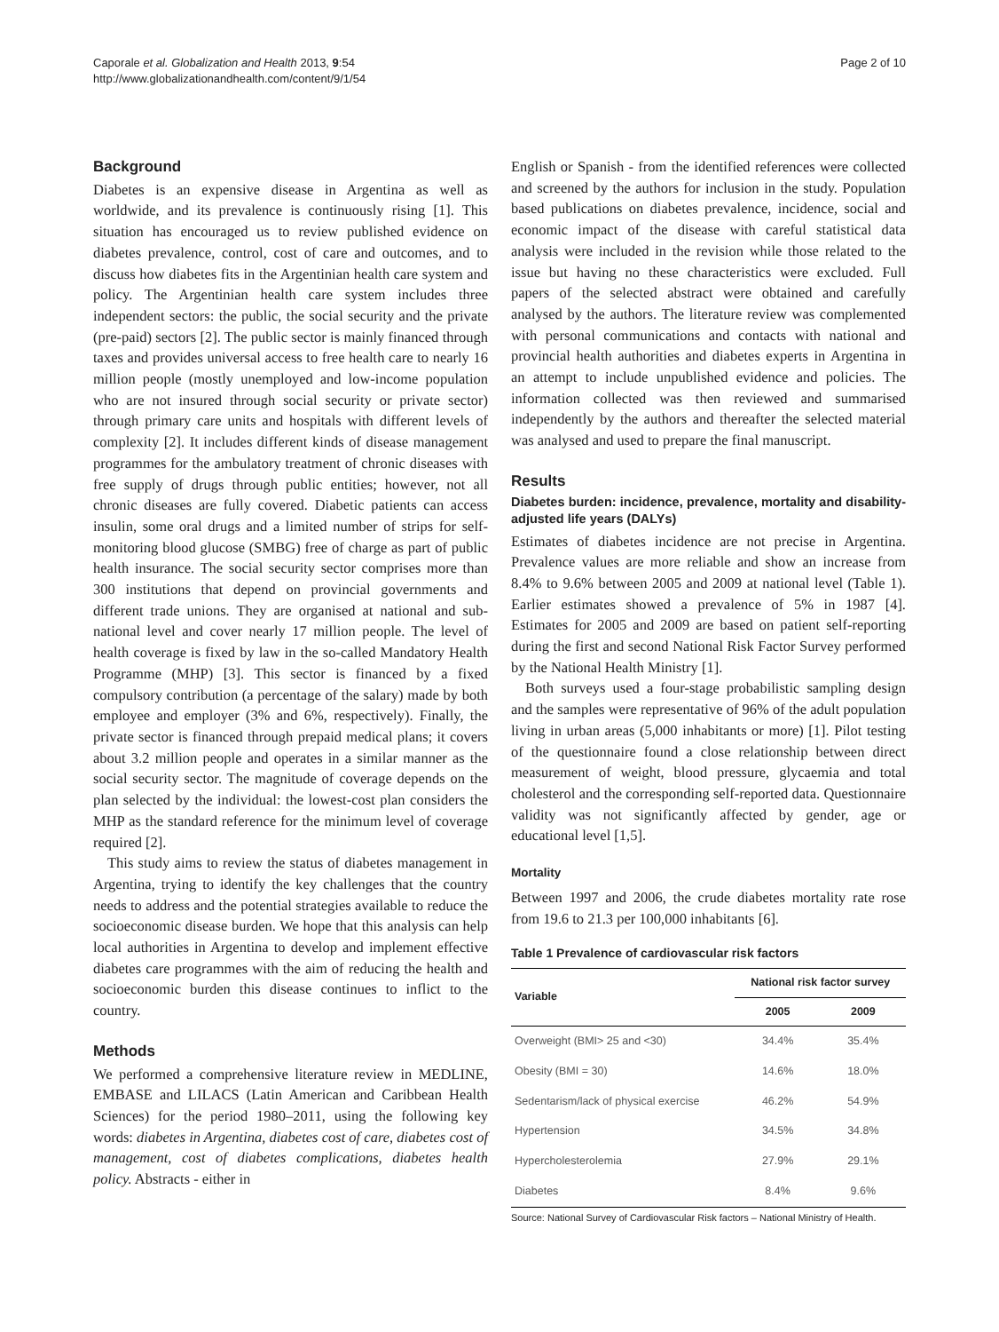Caporale et al. Globalization and Health 2013, 9:54
http://www.globalizationandhealth.com/content/9/1/54
Page 2 of 10
Background
Diabetes is an expensive disease in Argentina as well as worldwide, and its prevalence is continuously rising [1]. This situation has encouraged us to review published evidence on diabetes prevalence, control, cost of care and outcomes, and to discuss how diabetes fits in the Argentinian health care system and policy. The Argentinian health care system includes three independent sectors: the public, the social security and the private (pre-paid) sectors [2]. The public sector is mainly financed through taxes and provides universal access to free health care to nearly 16 million people (mostly unemployed and low-income population who are not insured through social security or private sector) through primary care units and hospitals with different levels of complexity [2]. It includes different kinds of disease management programmes for the ambulatory treatment of chronic diseases with free supply of drugs through public entities; however, not all chronic diseases are fully covered. Diabetic patients can access insulin, some oral drugs and a limited number of strips for self-monitoring blood glucose (SMBG) free of charge as part of public health insurance. The social security sector comprises more than 300 institutions that depend on provincial governments and different trade unions. They are organised at national and sub-national level and cover nearly 17 million people. The level of health coverage is fixed by law in the so-called Mandatory Health Programme (MHP) [3]. This sector is financed by a fixed compulsory contribution (a percentage of the salary) made by both employee and employer (3% and 6%, respectively). Finally, the private sector is financed through prepaid medical plans; it covers about 3.2 million people and operates in a similar manner as the social security sector. The magnitude of coverage depends on the plan selected by the individual: the lowest-cost plan considers the MHP as the standard reference for the minimum level of coverage required [2].
This study aims to review the status of diabetes management in Argentina, trying to identify the key challenges that the country needs to address and the potential strategies available to reduce the socioeconomic disease burden. We hope that this analysis can help local authorities in Argentina to develop and implement effective diabetes care programmes with the aim of reducing the health and socioeconomic burden this disease continues to inflict to the country.
Methods
We performed a comprehensive literature review in MEDLINE, EMBASE and LILACS (Latin American and Caribbean Health Sciences) for the period 1980–2011, using the following key words: diabetes in Argentina, diabetes cost of care, diabetes cost of management, cost of diabetes complications, diabetes health policy. Abstracts - either in
English or Spanish - from the identified references were collected and screened by the authors for inclusion in the study. Population based publications on diabetes prevalence, incidence, social and economic impact of the disease with careful statistical data analysis were included in the revision while those related to the issue but having no these characteristics were excluded. Full papers of the selected abstract were obtained and carefully analysed by the authors. The literature review was complemented with personal communications and contacts with national and provincial health authorities and diabetes experts in Argentina in an attempt to include unpublished evidence and policies. The information collected was then reviewed and summarised independently by the authors and thereafter the selected material was analysed and used to prepare the final manuscript.
Results
Diabetes burden: incidence, prevalence, mortality and disability-adjusted life years (DALYs)
Estimates of diabetes incidence are not precise in Argentina. Prevalence values are more reliable and show an increase from 8.4% to 9.6% between 2005 and 2009 at national level (Table 1). Earlier estimates showed a prevalence of 5% in 1987 [4]. Estimates for 2005 and 2009 are based on patient self-reporting during the first and second National Risk Factor Survey performed by the National Health Ministry [1].
Both surveys used a four-stage probabilistic sampling design and the samples were representative of 96% of the adult population living in urban areas (5,000 inhabitants or more) [1]. Pilot testing of the questionnaire found a close relationship between direct measurement of weight, blood pressure, glycaemia and total cholesterol and the corresponding self-reported data. Questionnaire validity was not significantly affected by gender, age or educational level [1,5].
Mortality
Between 1997 and 2006, the crude diabetes mortality rate rose from 19.6 to 21.3 per 100,000 inhabitants [6].
Table 1 Prevalence of cardiovascular risk factors
| Variable | National risk factor survey | |
| --- | --- | --- |
| | 2005 | 2009 |
| Overweight (BMI> 25 and <30) | 34.4% | 35.4% |
| Obesity (BMI = 30) | 14.6% | 18.0% |
| Sedentarism/lack of physical exercise | 46.2% | 54.9% |
| Hypertension | 34.5% | 34.8% |
| Hypercholesterolemia | 27.9% | 29.1% |
| Diabetes | 8.4% | 9.6% |
Source: National Survey of Cardiovascular Risk factors – National Ministry of Health.